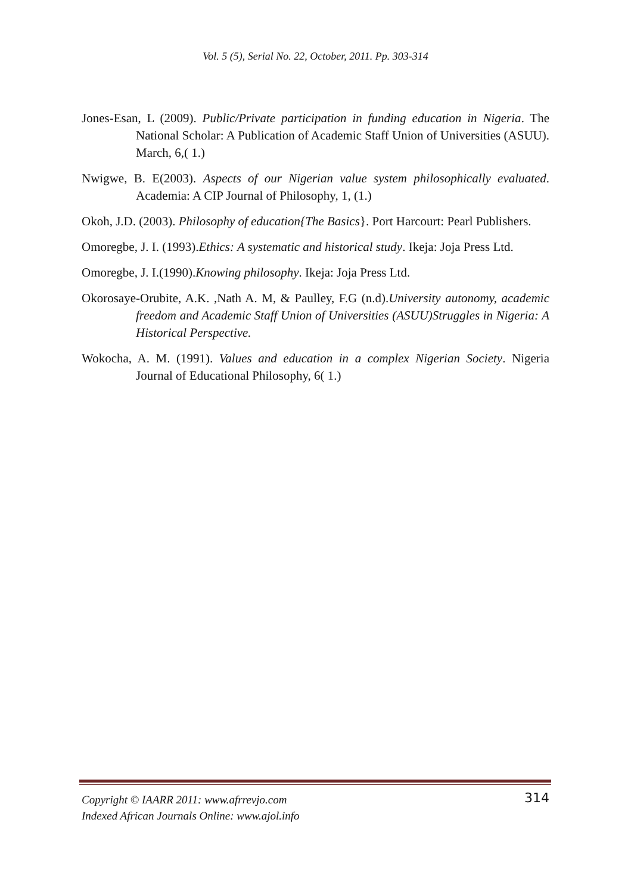Vol. 5 (5), Serial No. 22, October, 2011. Pp. 303-314
Jones-Esan, L (2009). Public/Private participation in funding education in Nigeria. The National Scholar: A Publication of Academic Staff Union of Universities (ASUU). March, 6,( 1.)
Nwigwe, B. E(2003). Aspects of our Nigerian value system philosophically evaluated. Academia: A CIP Journal of Philosophy, 1, (1.)
Okoh, J.D. (2003). Philosophy of education{The Basics}. Port Harcourt: Pearl Publishers.
Omoregbe, J. I. (1993).Ethics: A systematic and historical study. Ikeja: Joja Press Ltd.
Omoregbe, J. I.(1990).Knowing philosophy. Ikeja: Joja Press Ltd.
Okorosaye-Orubite, A.K. ,Nath A. M, & Paulley, F.G (n.d).University autonomy, academic freedom and Academic Staff Union of Universities (ASUU)Struggles in Nigeria: A Historical Perspective.
Wokocha, A. M. (1991). Values and education in a complex Nigerian Society. Nigeria Journal of Educational Philosophy, 6( 1.)
Copyright © IAARR 2011: www.afrrevjo.com
Indexed African Journals Online: www.ajol.info
314